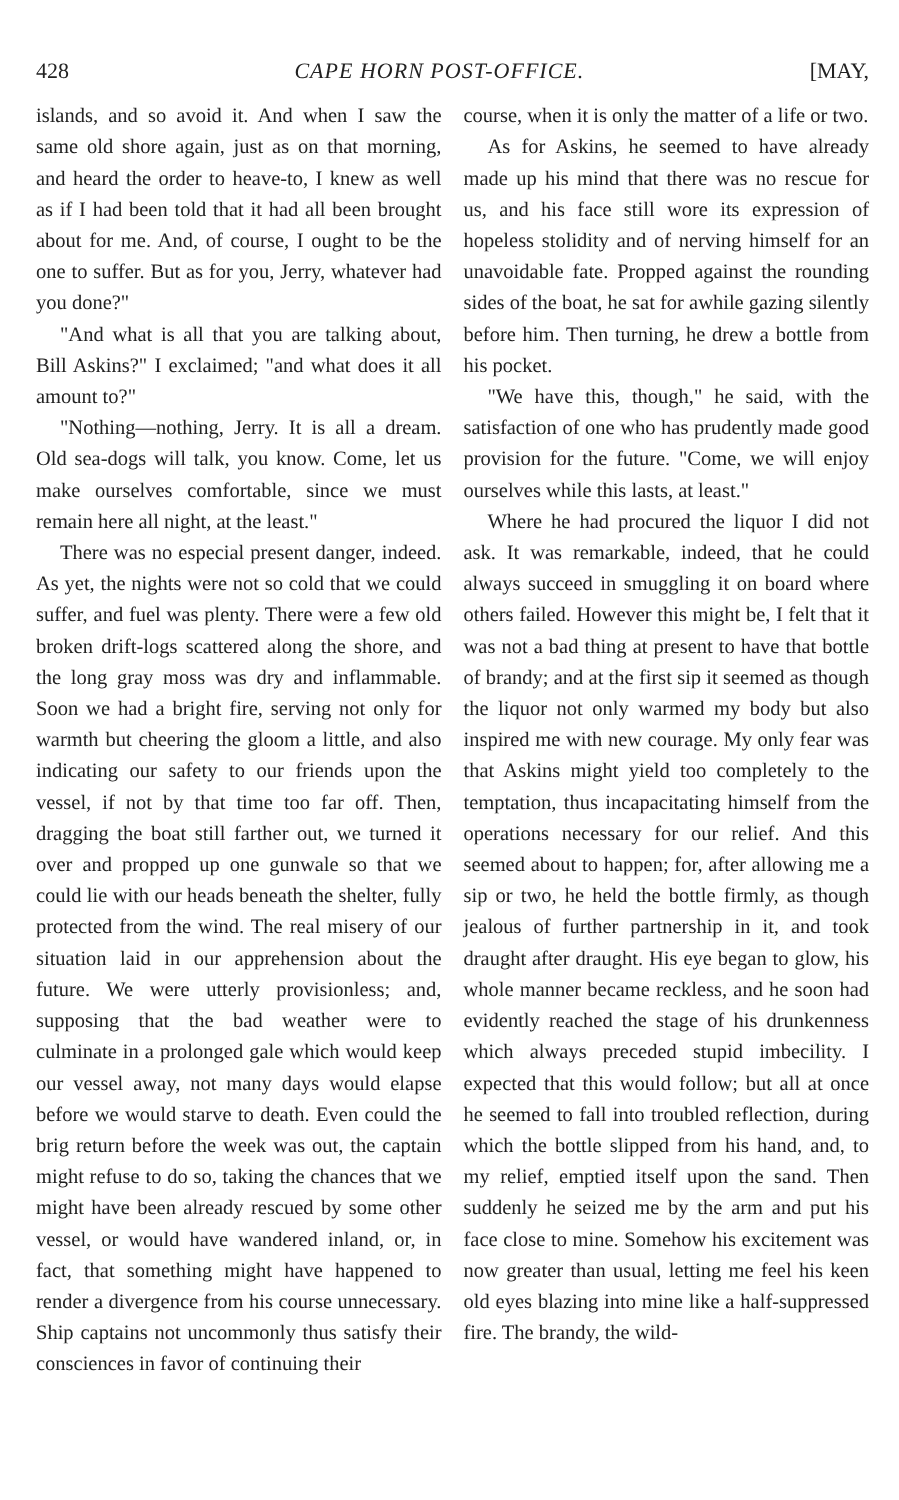428 CAPE HORN POST-OFFICE. [MAY,
islands, and so avoid it. And when I saw the same old shore again, just as on that morning, and heard the order to heave-to, I knew as well as if I had been told that it had all been brought about for me. And, of course, I ought to be the one to suffer. But as for you, Jerry, whatever had you done?"
"And what is all that you are talking about, Bill Askins?" I exclaimed; "and what does it all amount to?"
"Nothing—nothing, Jerry. It is all a dream. Old sea-dogs will talk, you know. Come, let us make ourselves comfortable, since we must remain here all night, at the least."
There was no especial present danger, indeed. As yet, the nights were not so cold that we could suffer, and fuel was plenty. There were a few old broken drift-logs scattered along the shore, and the long gray moss was dry and inflammable. Soon we had a bright fire, serving not only for warmth but cheering the gloom a little, and also indicating our safety to our friends upon the vessel, if not by that time too far off. Then, dragging the boat still farther out, we turned it over and propped up one gunwale so that we could lie with our heads beneath the shelter, fully protected from the wind. The real misery of our situation laid in our apprehension about the future. We were utterly provisionless; and, supposing that the bad weather were to culminate in a prolonged gale which would keep our vessel away, not many days would elapse before we would starve to death. Even could the brig return before the week was out, the captain might refuse to do so, taking the chances that we might have been already rescued by some other vessel, or would have wandered inland, or, in fact, that something might have happened to render a divergence from his course unnecessary. Ship captains not uncommonly thus satisfy their consciences in favor of continuing their
course, when it is only the matter of a life or two.
As for Askins, he seemed to have already made up his mind that there was no rescue for us, and his face still wore its expression of hopeless stolidity and of nerving himself for an unavoidable fate. Propped against the rounding sides of the boat, he sat for awhile gazing silently before him. Then turning, he drew a bottle from his pocket.
"We have this, though," he said, with the satisfaction of one who has prudently made good provision for the future. "Come, we will enjoy ourselves while this lasts, at least."
Where he had procured the liquor I did not ask. It was remarkable, indeed, that he could always succeed in smuggling it on board where others failed. However this might be, I felt that it was not a bad thing at present to have that bottle of brandy; and at the first sip it seemed as though the liquor not only warmed my body but also inspired me with new courage. My only fear was that Askins might yield too completely to the temptation, thus incapacitating himself from the operations necessary for our relief. And this seemed about to happen; for, after allowing me a sip or two, he held the bottle firmly, as though jealous of further partnership in it, and took draught after draught. His eye began to glow, his whole manner became reckless, and he soon had evidently reached the stage of his drunkenness which always preceded stupid imbecility. I expected that this would follow; but all at once he seemed to fall into troubled reflection, during which the bottle slipped from his hand, and, to my relief, emptied itself upon the sand. Then suddenly he seized me by the arm and put his face close to mine. Somehow his excitement was now greater than usual, letting me feel his keen old eyes blazing into mine like a half-suppressed fire. The brandy, the wild-